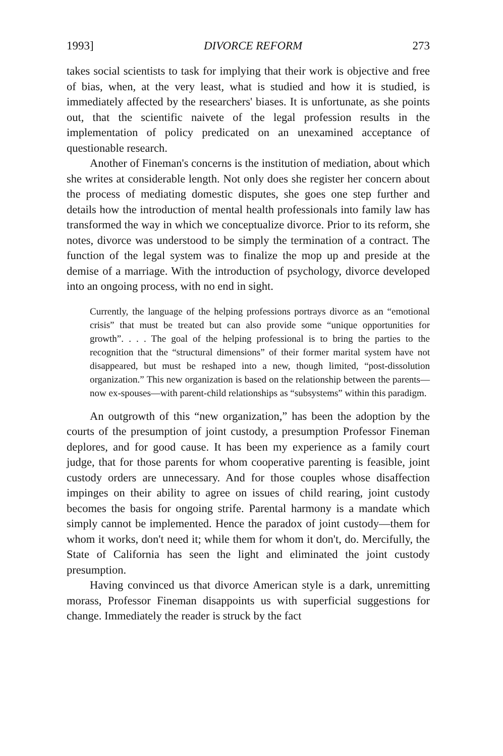1993] DIVORCE REFORM 273
takes social scientists to task for implying that their work is objective and free of bias, when, at the very least, what is studied and how it is studied, is immediately affected by the researchers' biases. It is unfortunate, as she points out, that the scientific naivete of the legal profession results in the implementation of policy predicated on an unexamined acceptance of questionable research.
Another of Fineman's concerns is the institution of mediation, about which she writes at considerable length. Not only does she register her concern about the process of mediating domestic disputes, she goes one step further and details how the introduction of mental health professionals into family law has transformed the way in which we conceptualize divorce. Prior to its reform, she notes, divorce was understood to be simply the termination of a contract. The function of the legal system was to finalize the mop up and preside at the demise of a marriage. With the introduction of psychology, divorce developed into an ongoing process, with no end in sight.
Currently, the language of the helping professions portrays divorce as an “emotional crisis” that must be treated but can also provide some “unique opportunities for growth”. . . . The goal of the helping professional is to bring the parties to the recognition that the “structural dimensions” of their former marital system have not disappeared, but must be reshaped into a new, though limited, “post-dissolution organization.” This new organization is based on the relationship between the parents—now ex-spouses—with parent-child relationships as “subsystems” within this paradigm.
An outgrowth of this “new organization,” has been the adoption by the courts of the presumption of joint custody, a presumption Professor Fineman deplores, and for good cause. It has been my experience as a family court judge, that for those parents for whom cooperative parenting is feasible, joint custody orders are unnecessary. And for those couples whose disaffection impinges on their ability to agree on issues of child rearing, joint custody becomes the basis for ongoing strife. Parental harmony is a mandate which simply cannot be implemented. Hence the paradox of joint custody—them for whom it works, don't need it; while them for whom it don't, do. Mercifully, the State of California has seen the light and eliminated the joint custody presumption.
Having convinced us that divorce American style is a dark, unremitting morass, Professor Fineman disappoints us with superficial suggestions for change. Immediately the reader is struck by the fact